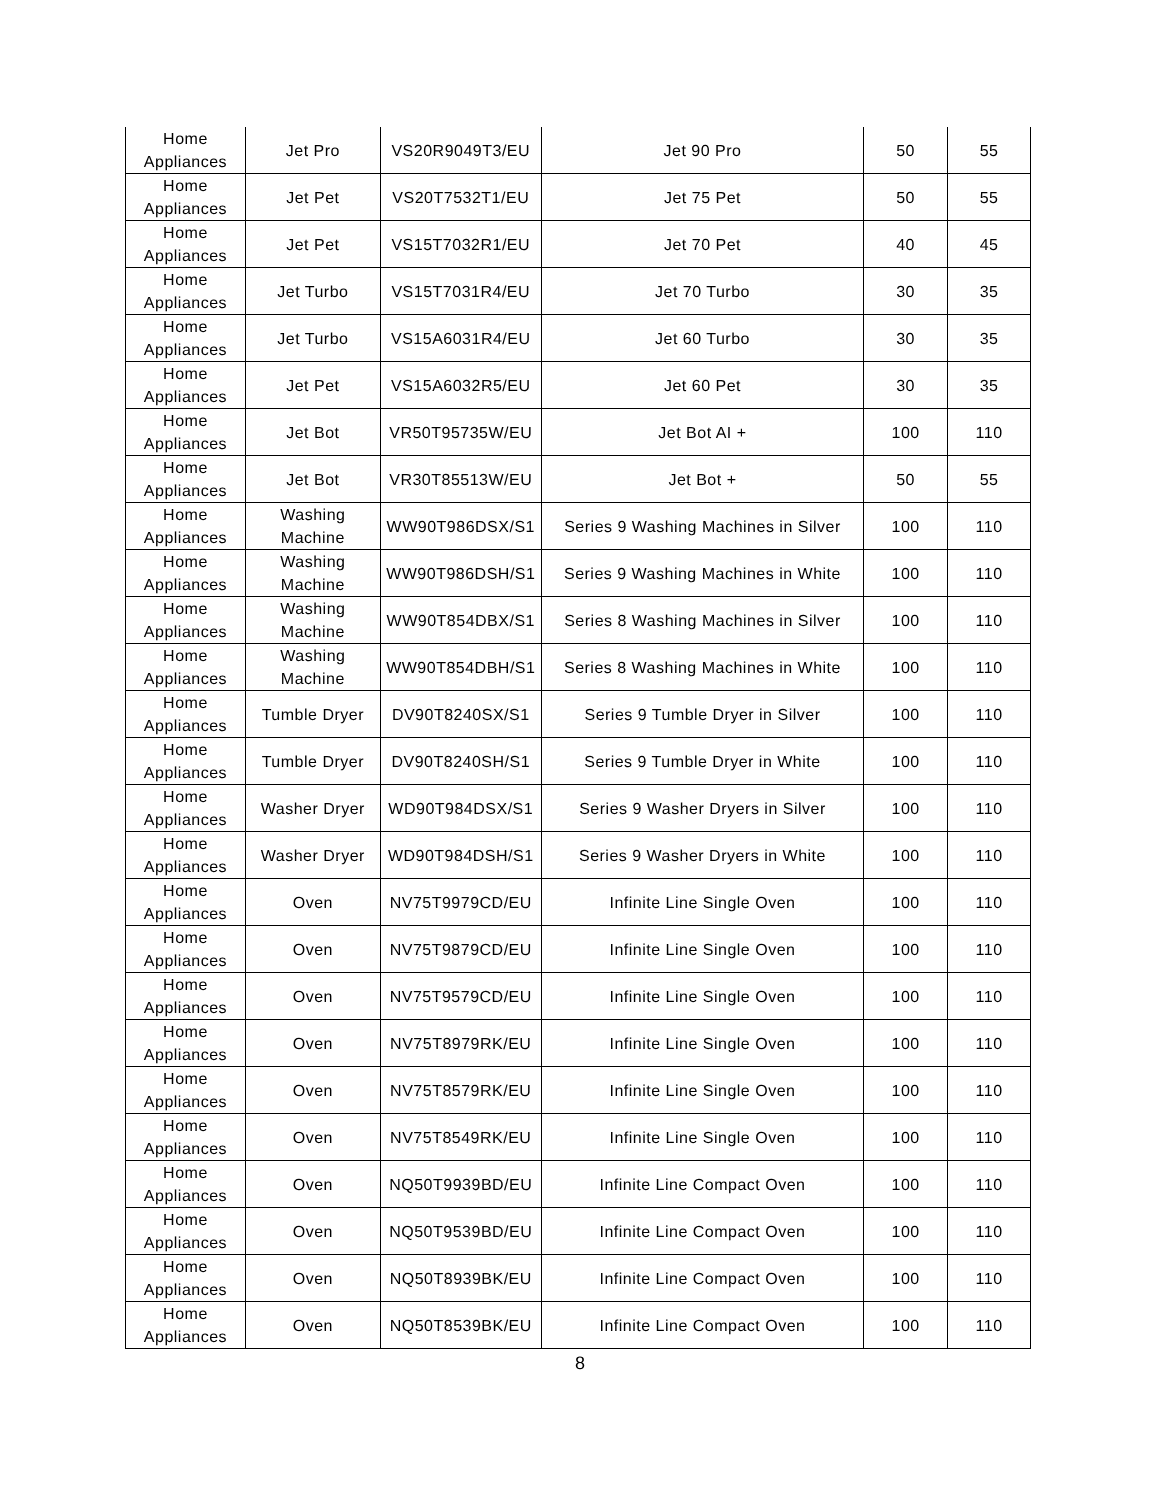| Home Appliances | Jet Pro | VS20R9049T3/EU | Jet 90 Pro | 50 | 55 |
| Home Appliances | Jet Pet | VS20T7532T1/EU | Jet 75 Pet | 50 | 55 |
| Home Appliances | Jet Pet | VS15T7032R1/EU | Jet 70 Pet | 40 | 45 |
| Home Appliances | Jet Turbo | VS15T7031R4/EU | Jet 70 Turbo | 30 | 35 |
| Home Appliances | Jet Turbo | VS15A6031R4/EU | Jet 60 Turbo | 30 | 35 |
| Home Appliances | Jet Pet | VS15A6032R5/EU | Jet 60 Pet | 30 | 35 |
| Home Appliances | Jet Bot | VR50T95735W/EU | Jet Bot AI + | 100 | 110 |
| Home Appliances | Jet Bot | VR30T85513W/EU | Jet Bot + | 50 | 55 |
| Home Appliances | Washing Machine | WW90T986DSX/S1 | Series 9 Washing Machines in Silver | 100 | 110 |
| Home Appliances | Washing Machine | WW90T986DSH/S1 | Series 9 Washing Machines in White | 100 | 110 |
| Home Appliances | Washing Machine | WW90T854DBX/S1 | Series 8 Washing Machines in Silver | 100 | 110 |
| Home Appliances | Washing Machine | WW90T854DBH/S1 | Series 8 Washing Machines in White | 100 | 110 |
| Home Appliances | Tumble Dryer | DV90T8240SX/S1 | Series 9 Tumble Dryer in Silver | 100 | 110 |
| Home Appliances | Tumble Dryer | DV90T8240SH/S1 | Series 9 Tumble Dryer in White | 100 | 110 |
| Home Appliances | Washer Dryer | WD90T984DSX/S1 | Series 9 Washer Dryers in Silver | 100 | 110 |
| Home Appliances | Washer Dryer | WD90T984DSH/S1 | Series 9 Washer Dryers in White | 100 | 110 |
| Home Appliances | Oven | NV75T9979CD/EU | Infinite Line Single Oven | 100 | 110 |
| Home Appliances | Oven | NV75T9879CD/EU | Infinite Line Single Oven | 100 | 110 |
| Home Appliances | Oven | NV75T9579CD/EU | Infinite Line Single Oven | 100 | 110 |
| Home Appliances | Oven | NV75T8979RK/EU | Infinite Line Single Oven | 100 | 110 |
| Home Appliances | Oven | NV75T8579RK/EU | Infinite Line Single Oven | 100 | 110 |
| Home Appliances | Oven | NV75T8549RK/EU | Infinite Line Single Oven | 100 | 110 |
| Home Appliances | Oven | NQ50T9939BD/EU | Infinite Line Compact Oven | 100 | 110 |
| Home Appliances | Oven | NQ50T9539BD/EU | Infinite Line Compact Oven | 100 | 110 |
| Home Appliances | Oven | NQ50T8939BK/EU | Infinite Line Compact Oven | 100 | 110 |
| Home Appliances | Oven | NQ50T8539BK/EU | Infinite Line Compact Oven | 100 | 110 |
8